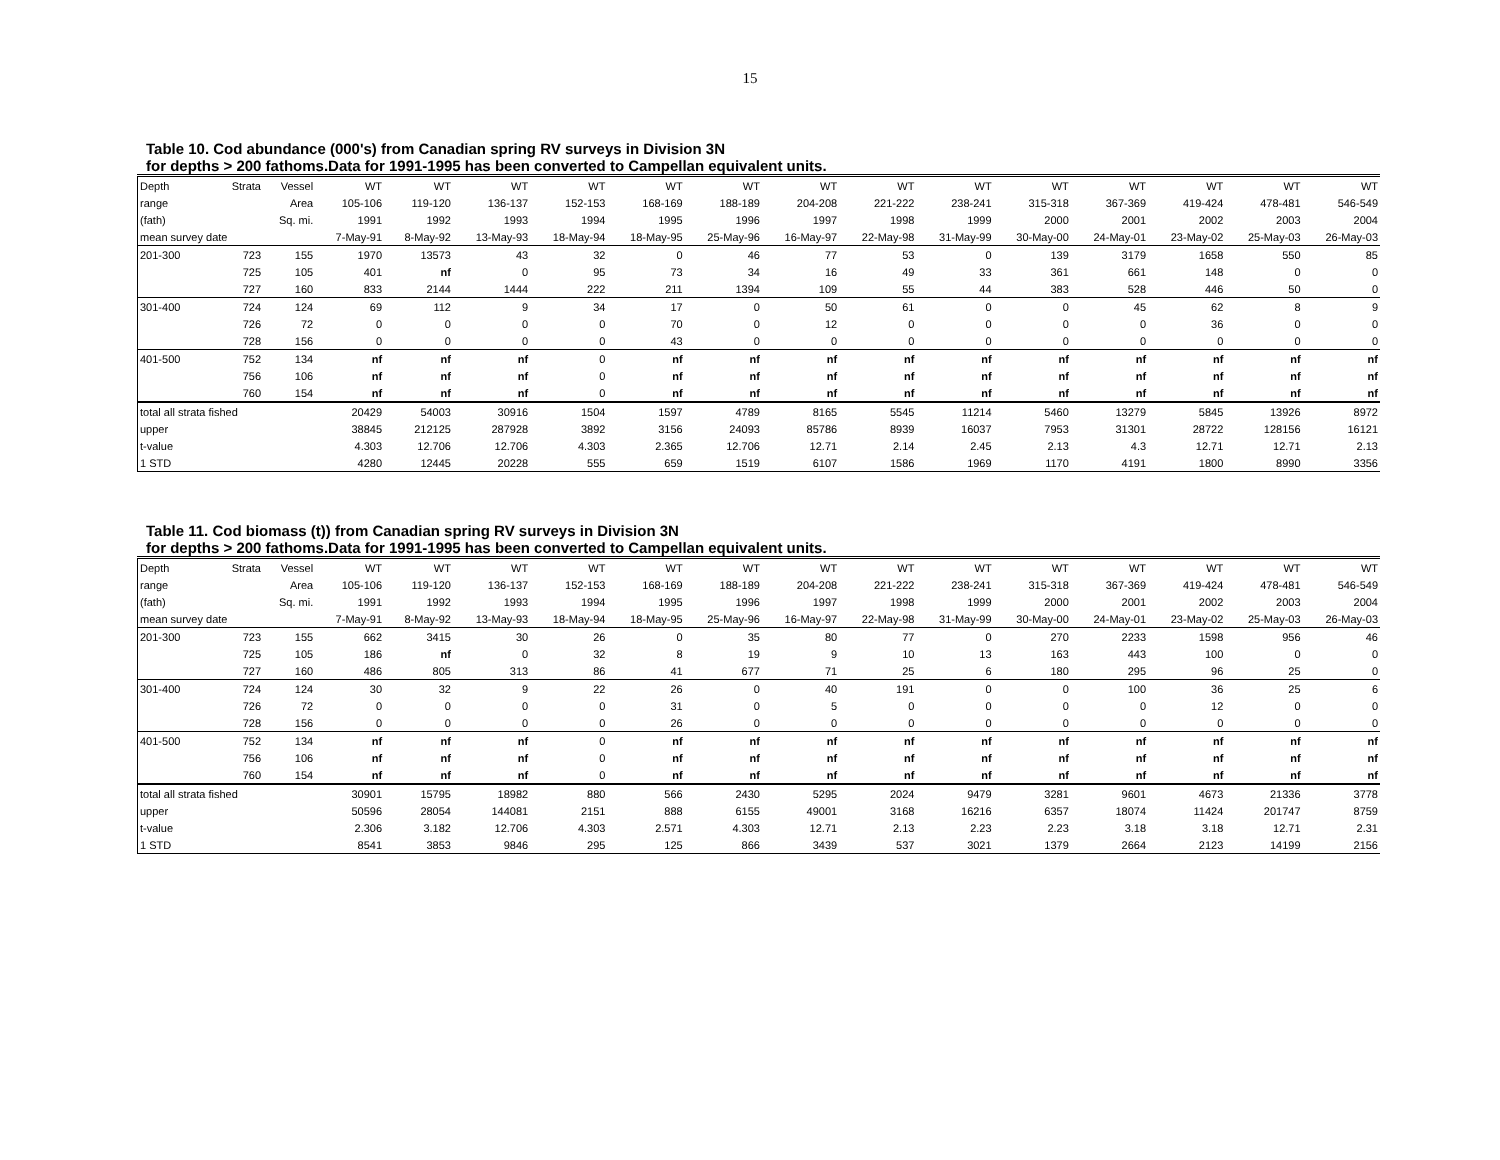15
Table 10. Cod abundance (000's) from Canadian spring RV surveys in Division 3N
for depths > 200 fathoms.Data for 1991-1995 has been converted to Campellan equivalent units.
| Depth | Strata | Vessel | WT | WT | WT | WT | WT | WT | WT | WT | WT | WT | WT | WT | WT | WT |
| --- | --- | --- | --- | --- | --- | --- | --- | --- | --- | --- | --- | --- | --- | --- | --- | --- |
| range | | Area | 105-106 | 119-120 | 136-137 | 152-153 | 168-169 | 188-189 | 204-208 | 221-222 | 238-241 | 315-318 | 367-369 | 419-424 | 478-481 | 546-549 |
| (fath) | | Sq. mi. | 1991 | 1992 | 1993 | 1994 | 1995 | 1996 | 1997 | 1998 | 1999 | 2000 | 2001 | 2002 | 2003 | 2004 |
| mean survey date | | | 7-May-91 | 8-May-92 | 13-May-93 | 18-May-94 | 18-May-95 | 25-May-96 | 16-May-97 | 22-May-98 | 31-May-99 | 30-May-00 | 24-May-01 | 23-May-02 | 25-May-03 | 26-May-03 |
| 201-300 | 723 | 155 | 1970 | 13573 | 43 | 32 | 0 | 46 | 77 | 53 | 0 | 139 | 3179 | 1658 | 550 | 85 |
| | 725 | 105 | 401 | nf | 0 | 95 | 73 | 34 | 16 | 49 | 33 | 361 | 661 | 148 | 0 | 0 |
| | 727 | 160 | 833 | 2144 | 1444 | 222 | 211 | 1394 | 109 | 55 | 44 | 383 | 528 | 446 | 50 | 0 |
| 301-400 | 724 | 124 | 69 | 112 | 9 | 34 | 17 | 0 | 50 | 61 | 0 | 0 | 45 | 62 | 8 | 9 |
| | 726 | 72 | 0 | 0 | 0 | 0 | 70 | 0 | 12 | 0 | 0 | 0 | 0 | 36 | 0 | 0 |
| | 728 | 156 | 0 | 0 | 0 | 0 | 43 | 0 | 0 | 0 | 0 | 0 | 0 | 0 | 0 | 0 |
| 401-500 | 752 | 134 | nf | nf | nf | 0 | nf | nf | nf | nf | nf | nf | nf | nf | nf | nf |
| | 756 | 106 | nf | nf | nf | 0 | nf | nf | nf | nf | nf | nf | nf | nf | nf | nf |
| | 760 | 154 | nf | nf | nf | 0 | nf | nf | nf | nf | nf | nf | nf | nf | nf | nf |
| total all strata fished | | | 20429 | 54003 | 30916 | 1504 | 1597 | 4789 | 8165 | 5545 | 11214 | 5460 | 13279 | 5845 | 13926 | 8972 |
| upper | | | 38845 | 212125 | 287928 | 3892 | 3156 | 24093 | 85786 | 8939 | 16037 | 7953 | 31301 | 28722 | 128156 | 16121 |
| t-value | | | 4.303 | 12.706 | 12.706 | 4.303 | 2.365 | 12.706 | 12.71 | 2.14 | 2.45 | 2.13 | 4.3 | 12.71 | 12.71 | 2.13 |
| 1 STD | | | 4280 | 12445 | 20228 | 555 | 659 | 1519 | 6107 | 1586 | 1969 | 1170 | 4191 | 1800 | 8990 | 3356 |
Table 11. Cod biomass (t)) from Canadian spring RV surveys in Division 3N
for depths > 200 fathoms.Data for 1991-1995 has been converted to Campellan equivalent units.
| Depth | Strata | Vessel | WT | WT | WT | WT | WT | WT | WT | WT | WT | WT | WT | WT | WT | WT |
| --- | --- | --- | --- | --- | --- | --- | --- | --- | --- | --- | --- | --- | --- | --- | --- | --- |
| range | | Area | 105-106 | 119-120 | 136-137 | 152-153 | 168-169 | 188-189 | 204-208 | 221-222 | 238-241 | 315-318 | 367-369 | 419-424 | 478-481 | 546-549 |
| (fath) | | Sq. mi. | 1991 | 1992 | 1993 | 1994 | 1995 | 1996 | 1997 | 1998 | 1999 | 2000 | 2001 | 2002 | 2003 | 2004 |
| mean survey date | | | 7-May-91 | 8-May-92 | 13-May-93 | 18-May-94 | 18-May-95 | 25-May-96 | 16-May-97 | 22-May-98 | 31-May-99 | 30-May-00 | 24-May-01 | 23-May-02 | 25-May-03 | 26-May-03 |
| 201-300 | 723 | 155 | 662 | 3415 | 30 | 26 | 0 | 35 | 80 | 77 | 0 | 270 | 2233 | 1598 | 956 | 46 |
| | 725 | 105 | 186 | nf | 0 | 32 | 8 | 19 | 9 | 10 | 13 | 163 | 443 | 100 | 0 | 0 |
| | 727 | 160 | 486 | 805 | 313 | 86 | 41 | 677 | 71 | 25 | 6 | 180 | 295 | 96 | 25 | 0 |
| 301-400 | 724 | 124 | 30 | 32 | 9 | 22 | 26 | 0 | 40 | 191 | 0 | 0 | 100 | 36 | 25 | 6 |
| | 726 | 72 | 0 | 0 | 0 | 0 | 31 | 0 | 5 | 0 | 0 | 0 | 0 | 12 | 0 | 0 |
| | 728 | 156 | 0 | 0 | 0 | 0 | 26 | 0 | 0 | 0 | 0 | 0 | 0 | 0 | 0 | 0 |
| 401-500 | 752 | 134 | nf | nf | nf | 0 | nf | nf | nf | nf | nf | nf | nf | nf | nf | nf |
| | 756 | 106 | nf | nf | nf | 0 | nf | nf | nf | nf | nf | nf | nf | nf | nf | nf |
| | 760 | 154 | nf | nf | nf | 0 | nf | nf | nf | nf | nf | nf | nf | nf | nf | nf |
| total all strata fished | | | 30901 | 15795 | 18982 | 880 | 566 | 2430 | 5295 | 2024 | 9479 | 3281 | 9601 | 4673 | 21336 | 3778 |
| upper | | | 50596 | 28054 | 144081 | 2151 | 888 | 6155 | 49001 | 3168 | 16216 | 6357 | 18074 | 11424 | 201747 | 8759 |
| t-value | | | 2.306 | 3.182 | 12.706 | 4.303 | 2.571 | 4.303 | 12.71 | 2.13 | 2.23 | 2.23 | 3.18 | 3.18 | 12.71 | 2.31 |
| 1 STD | | | 8541 | 3853 | 9846 | 295 | 125 | 866 | 3439 | 537 | 3021 | 1379 | 2664 | 2123 | 14199 | 2156 |